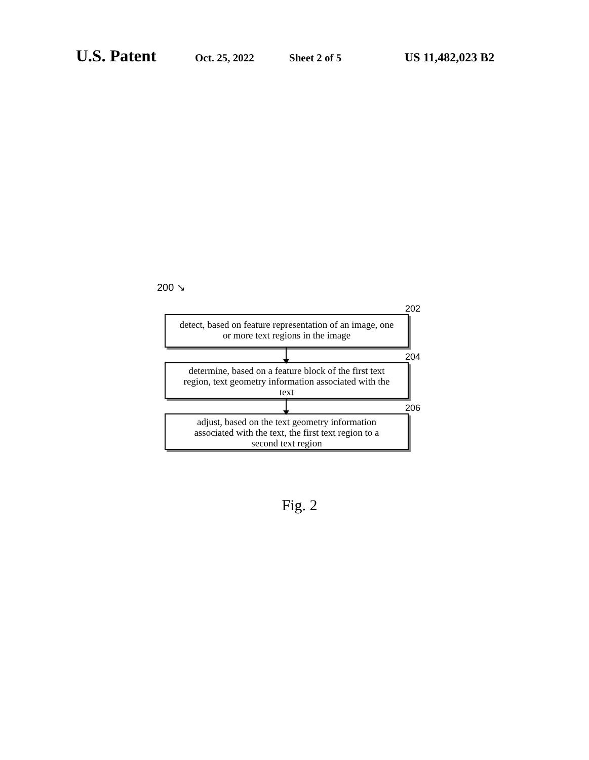U.S. Patent Oct. 25, 2022 Sheet 2 of 5 US 11,482,023 B2
200 ↘
202
detect, based on feature representation of an image, one
or more text regions in the image
204
determine, based on a feature block of the first text
region, text geometry information associated with the
text
206
adjust, based on the text geometry information
associated with the text, the first text region to a
second text region
Fig. 2